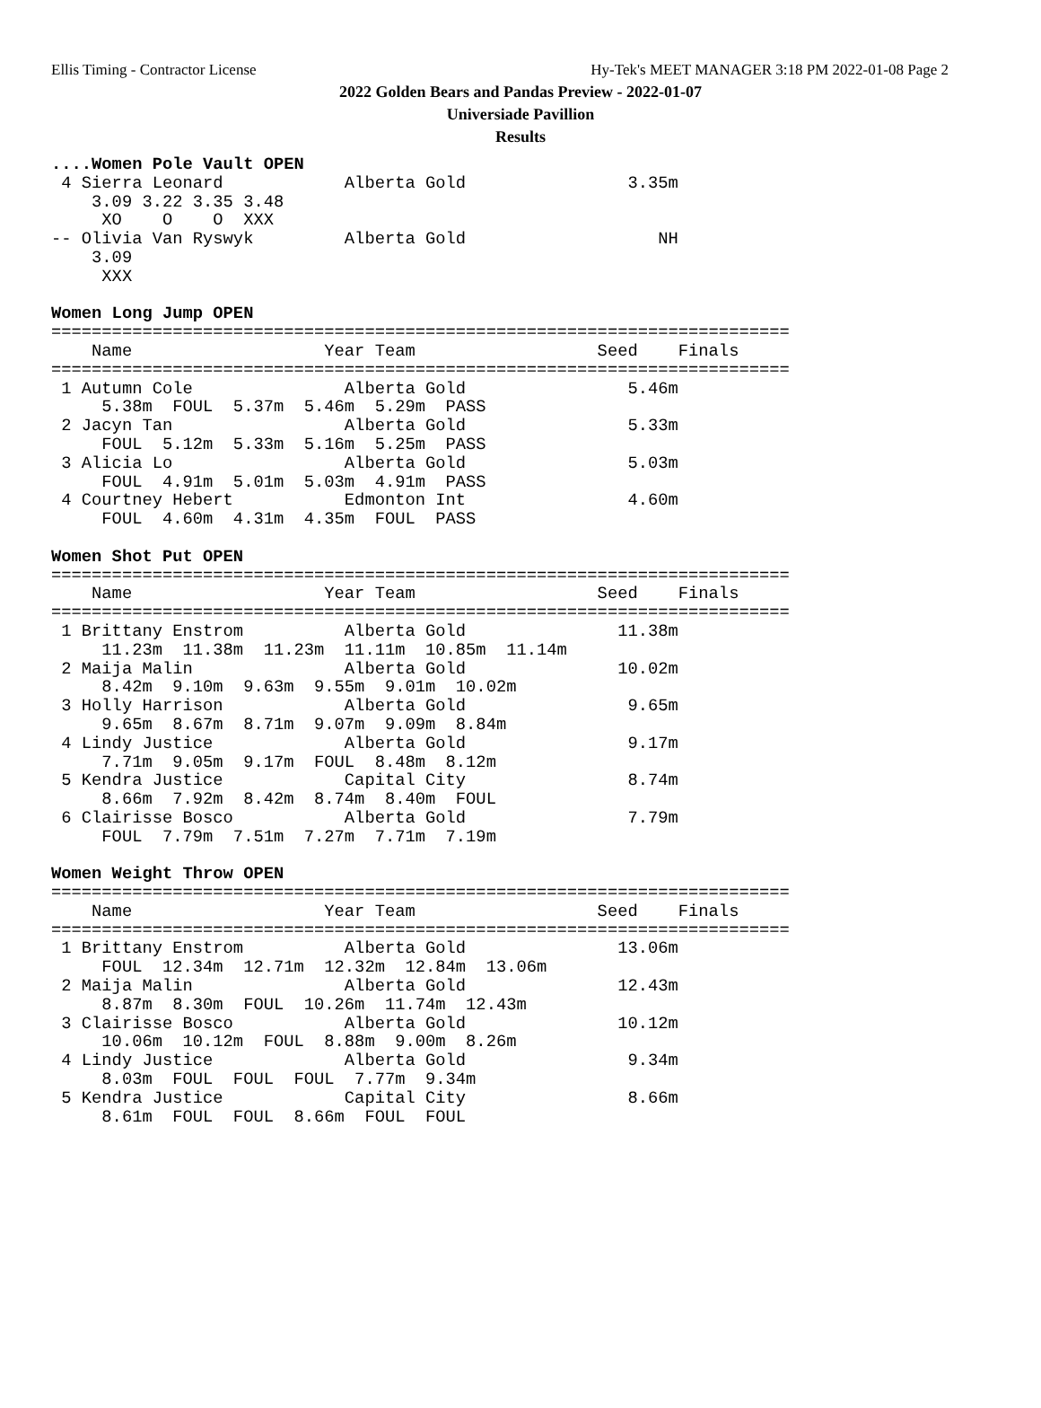Ellis Timing - Contractor License Hy-Tek's MEET MANAGER 3:18 PM 2022-01-08 Page 2
2022 Golden Bears and Pandas Preview - 2022-01-07
Universiade Pavillion
Results
....Women Pole Vault OPEN
 4 Sierra Leonard            Alberta Gold                3.35m
    3.09 3.22 3.35 3.48
     XO    O    O  XXX
-- Olivia Van Ryswyk         Alberta Gold                   NH
    3.09
     XXX

Women Long Jump OPEN
=========================================================================
    Name                   Year Team                  Seed    Finals
=========================================================================
 1 Autumn Cole               Alberta Gold                5.46m
     5.38m  FOUL  5.37m  5.46m  5.29m  PASS
 2 Jacyn Tan                 Alberta Gold                5.33m
     FOUL  5.12m  5.33m  5.16m  5.25m  PASS
 3 Alicia Lo                 Alberta Gold                5.03m
     FOUL  4.91m  5.01m  5.03m  4.91m  PASS
 4 Courtney Hebert           Edmonton Int                4.60m
     FOUL  4.60m  4.31m  4.35m  FOUL  PASS

Women Shot Put OPEN
=========================================================================
    Name                   Year Team                  Seed    Finals
=========================================================================
 1 Brittany Enstrom          Alberta Gold               11.38m
     11.23m  11.38m  11.23m  11.11m  10.85m  11.14m
 2 Maija Malin               Alberta Gold               10.02m
     8.42m  9.10m  9.63m  9.55m  9.01m  10.02m
 3 Holly Harrison            Alberta Gold                9.65m
     9.65m  8.67m  8.71m  9.07m  9.09m  8.84m
 4 Lindy Justice             Alberta Gold                9.17m
     7.71m  9.05m  9.17m  FOUL  8.48m  8.12m
 5 Kendra Justice            Capital City                8.74m
     8.66m  7.92m  8.42m  8.74m  8.40m  FOUL
 6 Clairisse Bosco           Alberta Gold                7.79m
     FOUL  7.79m  7.51m  7.27m  7.71m  7.19m

Women Weight Throw OPEN
=========================================================================
    Name                   Year Team                  Seed    Finals
=========================================================================
 1 Brittany Enstrom          Alberta Gold               13.06m
     FOUL  12.34m  12.71m  12.32m  12.84m  13.06m
 2 Maija Malin               Alberta Gold               12.43m
     8.87m  8.30m  FOUL  10.26m  11.74m  12.43m
 3 Clairisse Bosco           Alberta Gold               10.12m
     10.06m  10.12m  FOUL  8.88m  9.00m  8.26m
 4 Lindy Justice             Alberta Gold                9.34m
     8.03m  FOUL  FOUL  FOUL  7.77m  9.34m
 5 Kendra Justice            Capital City                8.66m
     8.61m  FOUL  FOUL  8.66m  FOUL  FOUL